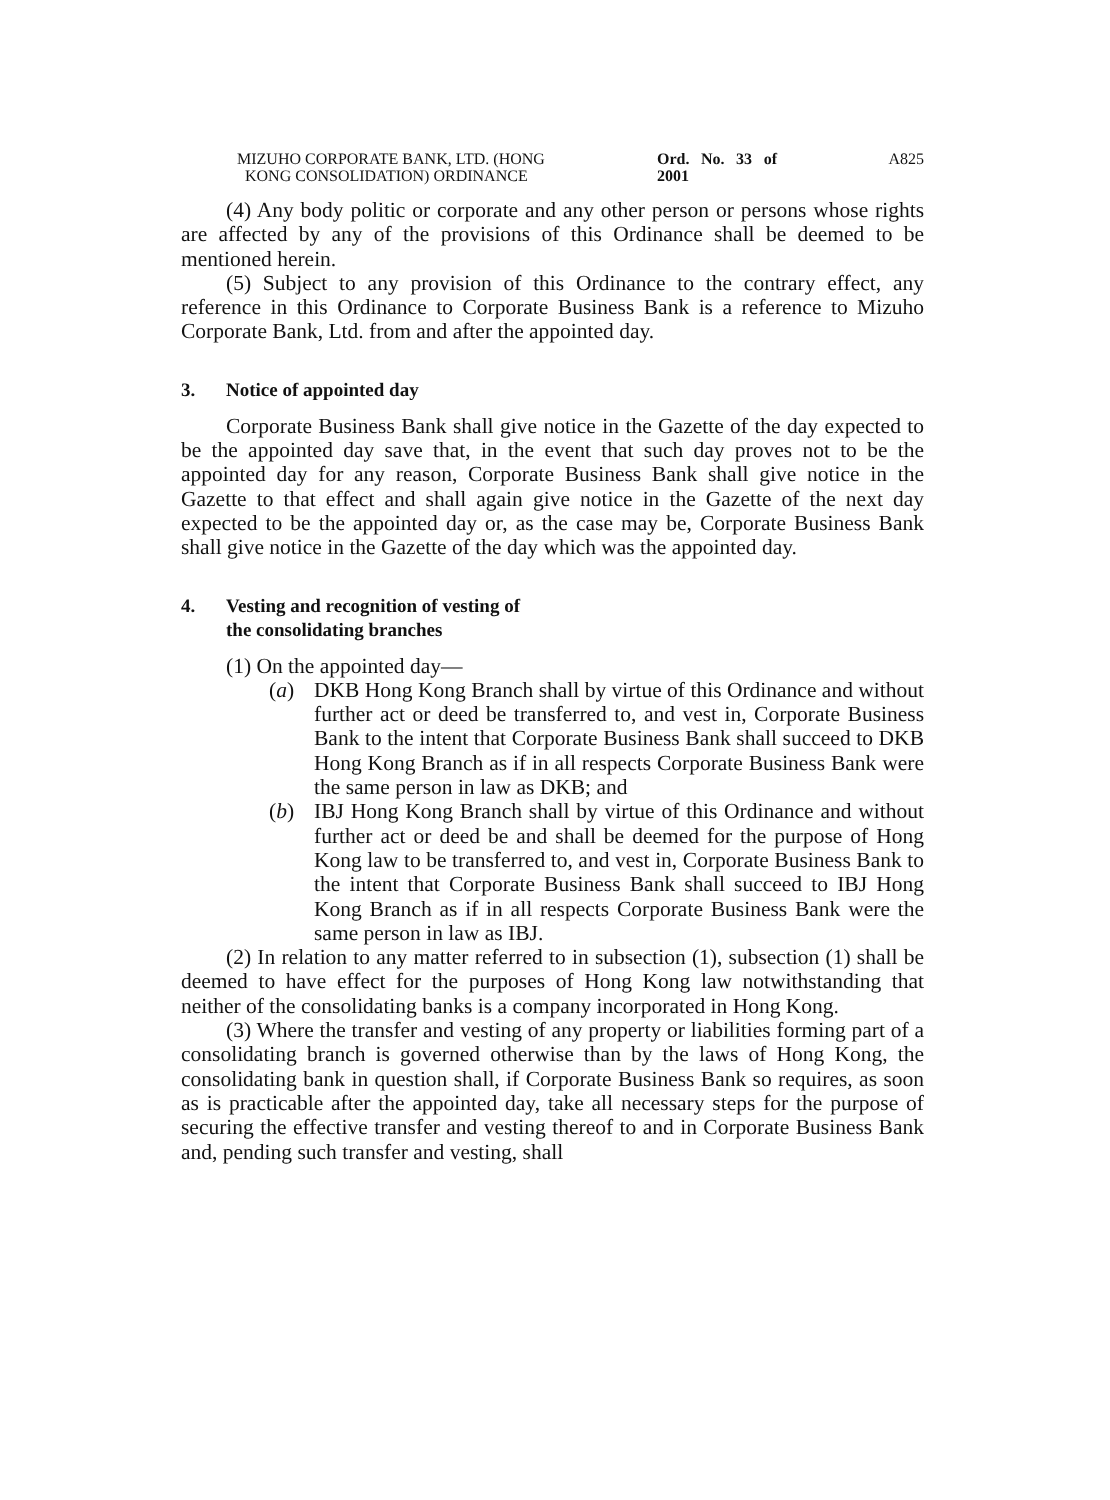MIZUHO CORPORATE BANK, LTD. (HONG
KONG CONSOLIDATION) ORDINANCE
Ord. No. 33 of 2001
A825
(4) Any body politic or corporate and any other person or persons whose rights are affected by any of the provisions of this Ordinance shall be deemed to be mentioned herein.
(5) Subject to any provision of this Ordinance to the contrary effect, any reference in this Ordinance to Corporate Business Bank is a reference to Mizuho Corporate Bank, Ltd. from and after the appointed day.
3. Notice of appointed day
Corporate Business Bank shall give notice in the Gazette of the day expected to be the appointed day save that, in the event that such day proves not to be the appointed day for any reason, Corporate Business Bank shall give notice in the Gazette to that effect and shall again give notice in the Gazette of the next day expected to be the appointed day or, as the case may be, Corporate Business Bank shall give notice in the Gazette of the day which was the appointed day.
4. Vesting and recognition of vesting of
the consolidating branches
(1) On the appointed day—
(a) DKB Hong Kong Branch shall by virtue of this Ordinance and without further act or deed be transferred to, and vest in, Corporate Business Bank to the intent that Corporate Business Bank shall succeed to DKB Hong Kong Branch as if in all respects Corporate Business Bank were the same person in law as DKB; and
(b) IBJ Hong Kong Branch shall by virtue of this Ordinance and without further act or deed be and shall be deemed for the purpose of Hong Kong law to be transferred to, and vest in, Corporate Business Bank to the intent that Corporate Business Bank shall succeed to IBJ Hong Kong Branch as if in all respects Corporate Business Bank were the same person in law as IBJ.
(2) In relation to any matter referred to in subsection (1), subsection (1) shall be deemed to have effect for the purposes of Hong Kong law notwithstanding that neither of the consolidating banks is a company incorporated in Hong Kong.
(3) Where the transfer and vesting of any property or liabilities forming part of a consolidating branch is governed otherwise than by the laws of Hong Kong, the consolidating bank in question shall, if Corporate Business Bank so requires, as soon as is practicable after the appointed day, take all necessary steps for the purpose of securing the effective transfer and vesting thereof to and in Corporate Business Bank and, pending such transfer and vesting, shall